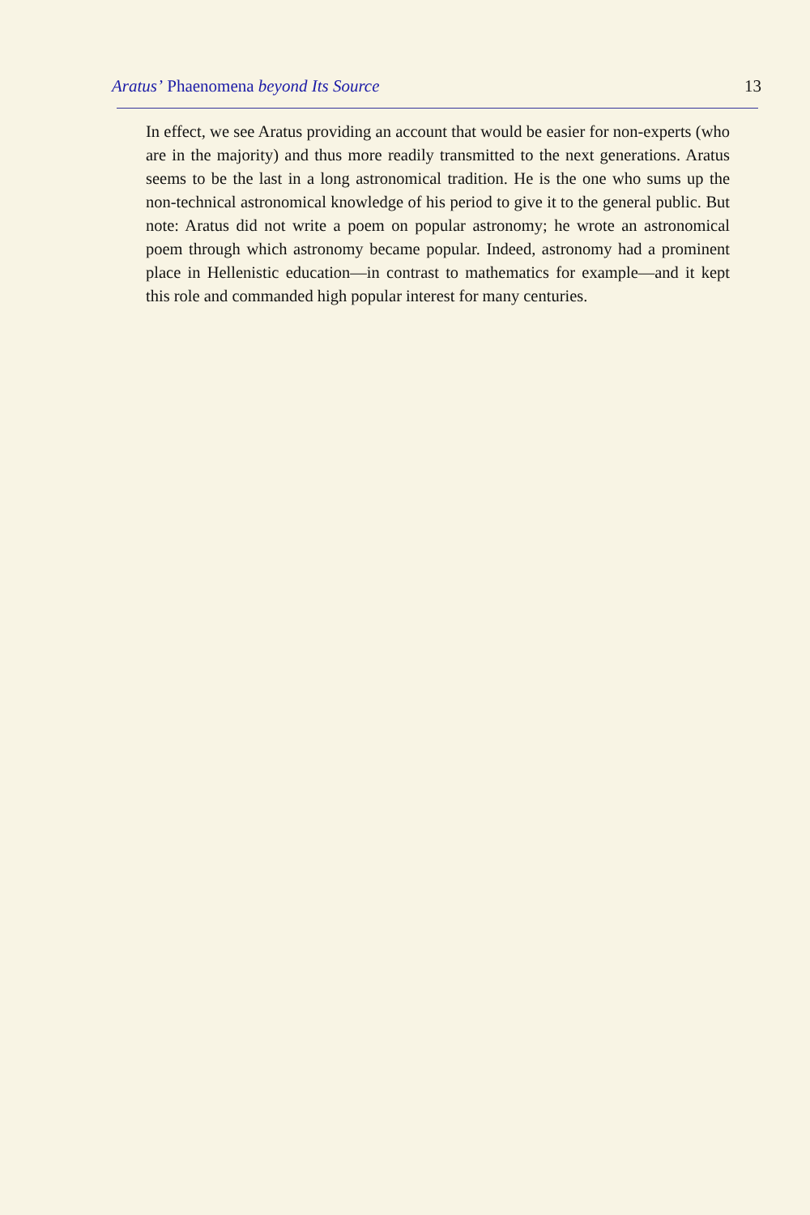Aratus’ Phaenomena beyond Its Source 13
In effect, we see Aratus providing an account that would be easier for non-experts (who are in the majority) and thus more readily transmitted to the next generations. Aratus seems to be the last in a long astronomical tradition. He is the one who sums up the non-technical astronomical knowledge of his period to give it to the general public. But note: Aratus did not write a poem on popular astronomy; he wrote an astronomical poem through which astronomy became popular. Indeed, astronomy had a prominent place in Hellenistic education—in contrast to mathematics for example—and it kept this role and commanded high popular interest for many centuries.